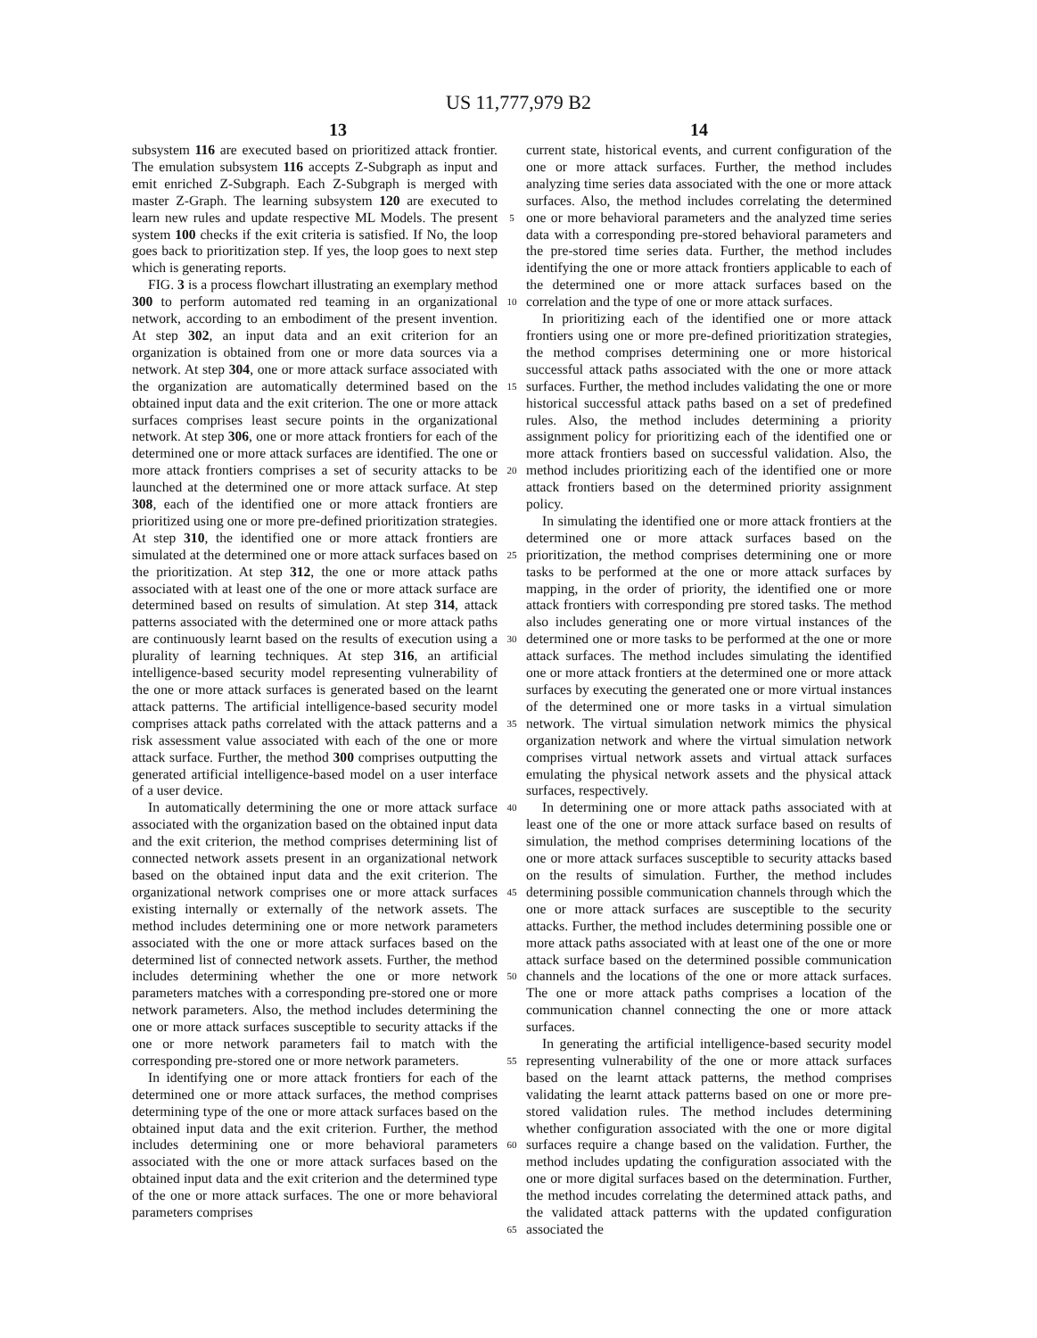US 11,777,979 B2
13 14
subsystem 116 are executed based on prioritized attack frontier. The emulation subsystem 116 accepts Z-Subgraph as input and emit enriched Z-Subgraph. Each Z-Subgraph is merged with master Z-Graph. The learning subsystem 120 are executed to learn new rules and update respective ML Models. The present system 100 checks if the exit criteria is satisfied. If No, the loop goes back to prioritization step. If yes, the loop goes to next step which is generating reports.
FIG. 3 is a process flowchart illustrating an exemplary method 300 to perform automated red teaming in an organizational network, according to an embodiment of the present invention. At step 302, an input data and an exit criterion for an organization is obtained from one or more data sources via a network. At step 304, one or more attack surface associated with the organization are automatically determined based on the obtained input data and the exit criterion. The one or more attack surfaces comprises least secure points in the organizational network. At step 306, one or more attack frontiers for each of the determined one or more attack surfaces are identified. The one or more attack frontiers comprises a set of security attacks to be launched at the determined one or more attack surface. At step 308, each of the identified one or more attack frontiers are prioritized using one or more pre-defined prioritization strategies. At step 310, the identified one or more attack frontiers are simulated at the determined one or more attack surfaces based on the prioritization. At step 312, the one or more attack paths associated with at least one of the one or more attack surface are determined based on results of simulation. At step 314, attack patterns associated with the determined one or more attack paths are continuously learnt based on the results of execution using a plurality of learning techniques. At step 316, an artificial intelligence-based security model representing vulnerability of the one or more attack surfaces is generated based on the learnt attack patterns. The artificial intelligence-based security model comprises attack paths correlated with the attack patterns and a risk assessment value associated with each of the one or more attack surface. Further, the method 300 comprises outputting the generated artificial intelligence-based model on a user interface of a user device.
In automatically determining the one or more attack surface associated with the organization based on the obtained input data and the exit criterion, the method comprises determining list of connected network assets present in an organizational network based on the obtained input data and the exit criterion. The organizational network comprises one or more attack surfaces existing internally or externally of the network assets. The method includes determining one or more network parameters associated with the one or more attack surfaces based on the determined list of connected network assets. Further, the method includes determining whether the one or more network parameters matches with a corresponding pre-stored one or more network parameters. Also, the method includes determining the one or more attack surfaces susceptible to security attacks if the one or more network parameters fail to match with the corresponding pre-stored one or more network parameters.
In identifying one or more attack frontiers for each of the determined one or more attack surfaces, the method comprises determining type of the one or more attack surfaces based on the obtained input data and the exit criterion. Further, the method includes determining one or more behavioral parameters associated with the one or more attack surfaces based on the obtained input data and the exit criterion and the determined type of the one or more attack surfaces. The one or more behavioral parameters comprises
5
10
15
20
25
30
35
40
45
50
55
60
65
current state, historical events, and current configuration of the one or more attack surfaces. Further, the method includes analyzing time series data associated with the one or more attack surfaces. Also, the method includes correlating the determined one or more behavioral parameters and the analyzed time series data with a corresponding pre-stored behavioral parameters and the pre-stored time series data. Further, the method includes identifying the one or more attack frontiers applicable to each of the determined one or more attack surfaces based on the correlation and the type of one or more attack surfaces.
In prioritizing each of the identified one or more attack frontiers using one or more pre-defined prioritization strategies, the method comprises determining one or more historical successful attack paths associated with the one or more attack surfaces. Further, the method includes validating the one or more historical successful attack paths based on a set of predefined rules. Also, the method includes determining a priority assignment policy for prioritizing each of the identified one or more attack frontiers based on successful validation. Also, the method includes prioritizing each of the identified one or more attack frontiers based on the determined priority assignment policy.
In simulating the identified one or more attack frontiers at the determined one or more attack surfaces based on the prioritization, the method comprises determining one or more tasks to be performed at the one or more attack surfaces by mapping, in the order of priority, the identified one or more attack frontiers with corresponding pre stored tasks. The method also includes generating one or more virtual instances of the determined one or more tasks to be performed at the one or more attack surfaces. The method includes simulating the identified one or more attack frontiers at the determined one or more attack surfaces by executing the generated one or more virtual instances of the determined one or more tasks in a virtual simulation network. The virtual simulation network mimics the physical organization network and where the virtual simulation network comprises virtual network assets and virtual attack surfaces emulating the physical network assets and the physical attack surfaces, respectively.
In determining one or more attack paths associated with at least one of the one or more attack surface based on results of simulation, the method comprises determining locations of the one or more attack surfaces susceptible to security attacks based on the results of simulation. Further, the method includes determining possible communication channels through which the one or more attack surfaces are susceptible to the security attacks. Further, the method includes determining possible one or more attack paths associated with at least one of the one or more attack surface based on the determined possible communication channels and the locations of the one or more attack surfaces. The one or more attack paths comprises a location of the communication channel connecting the one or more attack surfaces.
In generating the artificial intelligence-based security model representing vulnerability of the one or more attack surfaces based on the learnt attack patterns, the method comprises validating the learnt attack patterns based on one or more pre-stored validation rules. The method includes determining whether configuration associated with the one or more digital surfaces require a change based on the validation. Further, the method includes updating the configuration associated with the one or more digital surfaces based on the determination. Further, the method incudes correlating the determined attack paths, and the validated attack patterns with the updated configuration associated the